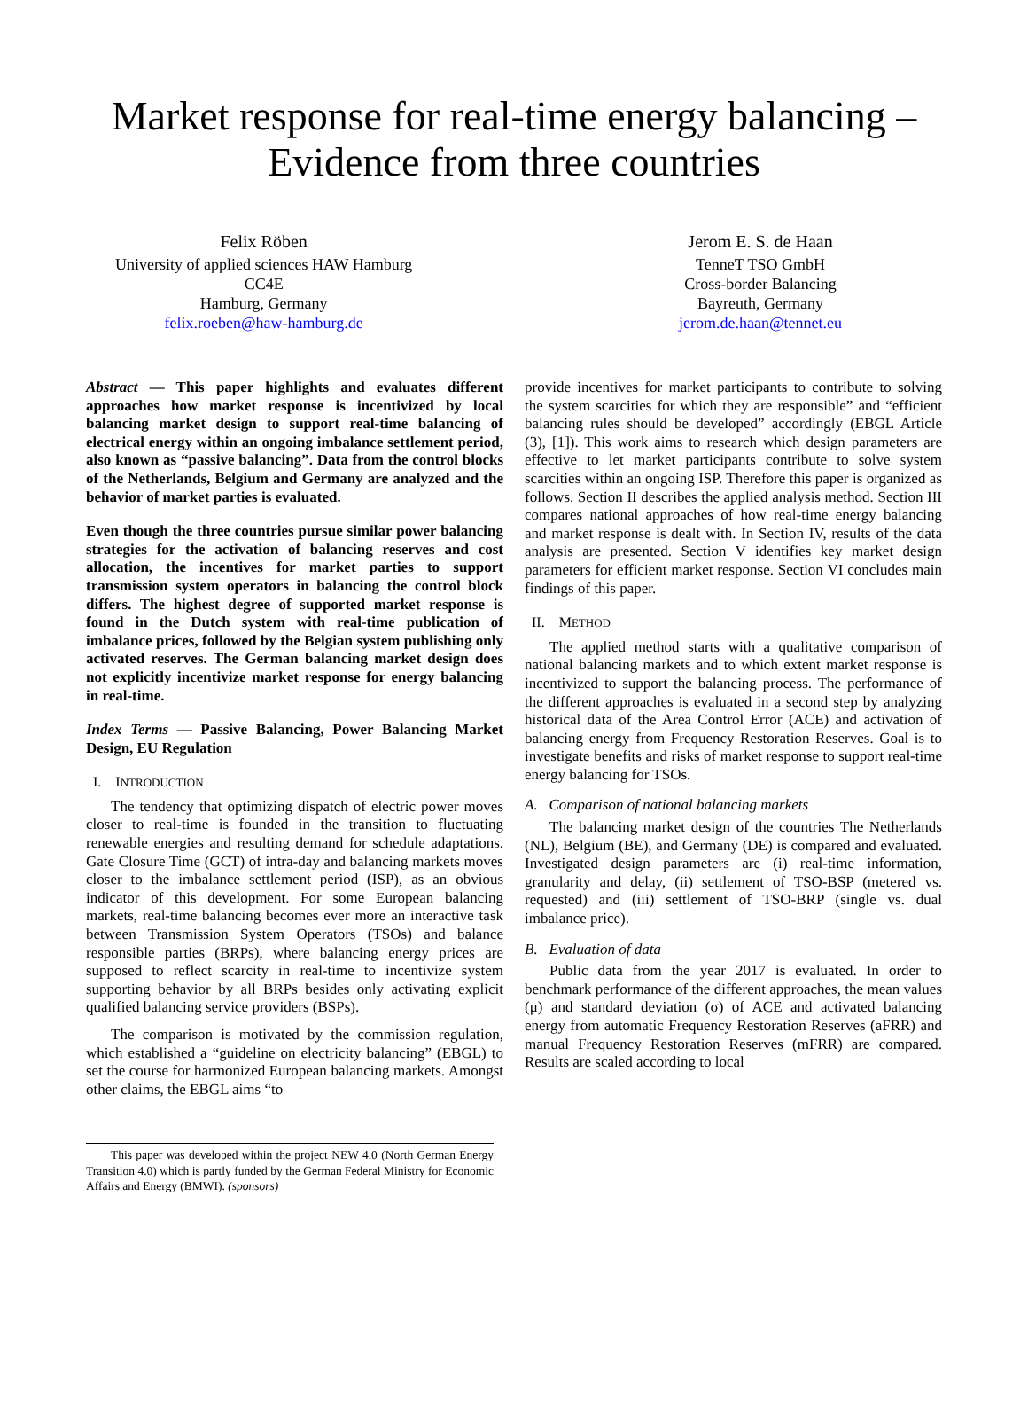Market response for real-time energy balancing –
Evidence from three countries
Felix Röben
University of applied sciences HAW Hamburg
CC4E
Hamburg, Germany
felix.roeben@haw-hamburg.de
Jerom E. S. de Haan
TenneT TSO GmbH
Cross-border Balancing
Bayreuth, Germany
jerom.de.haan@tennet.eu
Abstract — This paper highlights and evaluates different approaches how market response is incentivized by local balancing market design to support real-time balancing of electrical energy within an ongoing imbalance settlement period, also known as “passive balancing”. Data from the control blocks of the Netherlands, Belgium and Germany are analyzed and the behavior of market parties is evaluated.
Even though the three countries pursue similar power balancing strategies for the activation of balancing reserves and cost allocation, the incentives for market parties to support transmission system operators in balancing the control block differs. The highest degree of supported market response is found in the Dutch system with real-time publication of imbalance prices, followed by the Belgian system publishing only activated reserves. The German balancing market design does not explicitly incentivize market response for energy balancing in real-time.
Index Terms — Passive Balancing, Power Balancing Market Design, EU Regulation
I. INTRODUCTION
The tendency that optimizing dispatch of electric power moves closer to real-time is founded in the transition to fluctuating renewable energies and resulting demand for schedule adaptations. Gate Closure Time (GCT) of intra-day and balancing markets moves closer to the imbalance settlement period (ISP), as an obvious indicator of this development. For some European balancing markets, real-time balancing becomes ever more an interactive task between Transmission System Operators (TSOs) and balance responsible parties (BRPs), where balancing energy prices are supposed to reflect scarcity in real-time to incentivize system supporting behavior by all BRPs besides only activating explicit qualified balancing service providers (BSPs).
The comparison is motivated by the commission regulation, which established a “guideline on electricity balancing” (EBGL) to set the course for harmonized European balancing markets. Amongst other claims, the EBGL aims “to
This paper was developed within the project NEW 4.0 (North German Energy Transition 4.0) which is partly funded by the German Federal Ministry for Economic Affairs and Energy (BMWI). (sponsors)
provide incentives for market participants to contribute to solving the system scarcities for which they are responsible” and “efficient balancing rules should be developed” accordingly (EBGL Article (3), [1]). This work aims to research which design parameters are effective to let market participants contribute to solve system scarcities within an ongoing ISP. Therefore this paper is organized as follows. Section II describes the applied analysis method. Section III compares national approaches of how real-time energy balancing and market response is dealt with. In Section IV, results of the data analysis are presented. Section V identifies key market design parameters for efficient market response. Section VI concludes main findings of this paper.
II. METHOD
The applied method starts with a qualitative comparison of national balancing markets and to which extent market response is incentivized to support the balancing process. The performance of the different approaches is evaluated in a second step by analyzing historical data of the Area Control Error (ACE) and activation of balancing energy from Frequency Restoration Reserves. Goal is to investigate benefits and risks of market response to support real-time energy balancing for TSOs.
A. Comparison of national balancing markets
The balancing market design of the countries The Netherlands (NL), Belgium (BE), and Germany (DE) is compared and evaluated. Investigated design parameters are (i) real-time information, granularity and delay, (ii) settlement of TSO-BSP (metered vs. requested) and (iii) settlement of TSO-BRP (single vs. dual imbalance price).
B. Evaluation of data
Public data from the year 2017 is evaluated. In order to benchmark performance of the different approaches, the mean values (μ) and standard deviation (σ) of ACE and activated balancing energy from automatic Frequency Restoration Reserves (aFRR) and manual Frequency Restoration Reserves (mFRR) are compared. Results are scaled according to local